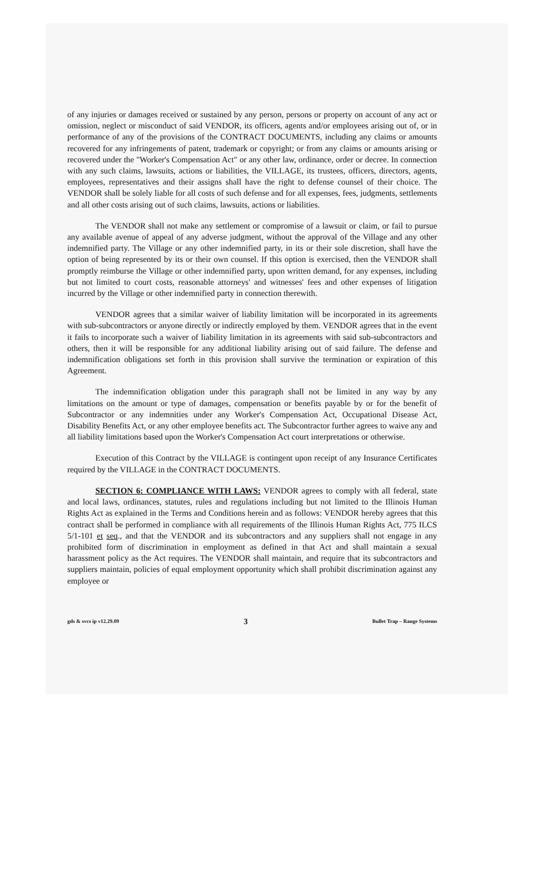of any injuries or damages received or sustained by any person, persons or property on account of any act or omission, neglect or misconduct of said VENDOR, its officers, agents and/or employees arising out of, or in performance of any of the provisions of the CONTRACT DOCUMENTS, including any claims or amounts recovered for any infringements of patent, trademark or copyright; or from any claims or amounts arising or recovered under the "Worker's Compensation Act" or any other law, ordinance, order or decree. In connection with any such claims, lawsuits, actions or liabilities, the VILLAGE, its trustees, officers, directors, agents, employees, representatives and their assigns shall have the right to defense counsel of their choice. The VENDOR shall be solely liable for all costs of such defense and for all expenses, fees, judgments, settlements and all other costs arising out of such claims, lawsuits, actions or liabilities.
The VENDOR shall not make any settlement or compromise of a lawsuit or claim, or fail to pursue any available avenue of appeal of any adverse judgment, without the approval of the Village and any other indemnified party. The Village or any other indemnified party, in its or their sole discretion, shall have the option of being represented by its or their own counsel. If this option is exercised, then the VENDOR shall promptly reimburse the Village or other indemnified party, upon written demand, for any expenses, including but not limited to court costs, reasonable attorneys' and witnesses' fees and other expenses of litigation incurred by the Village or other indemnified party in connection therewith.
VENDOR agrees that a similar waiver of liability limitation will be incorporated in its agreements with sub-subcontractors or anyone directly or indirectly employed by them. VENDOR agrees that in the event it fails to incorporate such a waiver of liability limitation in its agreements with said sub-subcontractors and others, then it will be responsible for any additional liability arising out of said failure. The defense and indemnification obligations set forth in this provision shall survive the termination or expiration of this Agreement.
The indemnification obligation under this paragraph shall not be limited in any way by any limitations on the amount or type of damages, compensation or benefits payable by or for the benefit of Subcontractor or any indemnities under any Worker's Compensation Act, Occupational Disease Act, Disability Benefits Act, or any other employee benefits act. The Subcontractor further agrees to waive any and all liability limitations based upon the Worker's Compensation Act court interpretations or otherwise.
Execution of this Contract by the VILLAGE is contingent upon receipt of any Insurance Certificates required by the VILLAGE in the CONTRACT DOCUMENTS.
SECTION 6: COMPLIANCE WITH LAWS: VENDOR agrees to comply with all federal, state and local laws, ordinances, statutes, rules and regulations including but not limited to the Illinois Human Rights Act as explained in the Terms and Conditions herein and as follows: VENDOR hereby agrees that this contract shall be performed in compliance with all requirements of the Illinois Human Rights Act, 775 ILCS 5/1-101 et seq., and that the VENDOR and its subcontractors and any suppliers shall not engage in any prohibited form of discrimination in employment as defined in that Act and shall maintain a sexual harassment policy as the Act requires. The VENDOR shall maintain, and require that its subcontractors and suppliers maintain, policies of equal employment opportunity which shall prohibit discrimination against any employee or
gds & svcs ip v12.29.09 3 Bullet Trap – Range Systems